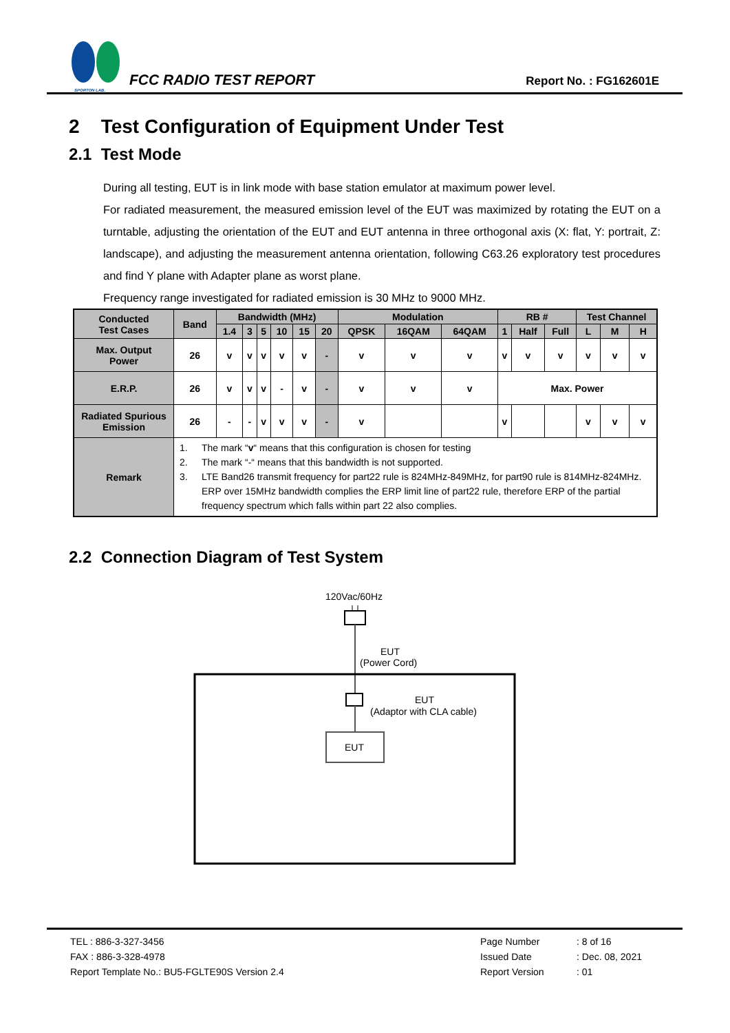SPORTON LAB.
FCC RADIO TEST REPORT
Report No. : FG162601E
2 Test Configuration of Equipment Under Test
2.1 Test Mode
During all testing, EUT is in link mode with base station emulator at maximum power level.
For radiated measurement, the measured emission level of the EUT was maximized by rotating the EUT on a turntable, adjusting the orientation of the EUT and EUT antenna in three orthogonal axis (X: flat, Y: portrait, Z: landscape), and adjusting the measurement antenna orientation, following C63.26 exploratory test procedures and find Y plane with Adapter plane as worst plane.
Frequency range investigated for radiated emission is 30 MHz to 9000 MHz.
| Conducted Test Cases | Band | Bandwidth (MHz) | | | | | | Modulation | | | RB # | | | Test Channel | | |
| --- | --- | --- | --- | --- | --- | --- | --- | --- | --- | --- | --- | --- | --- | --- | --- | --- |
| | | 1.4 | 3 | 5 | 10 | 15 | 20 | QPSK | 16QAM | 64QAM | 1 | Half | Full | L | M | H |
| Max. Output Power | 26 | v | v | v | v | v | - | v | v | v | v | v | v | v | v | v |
| E.R.P. | 26 | v | v | v | - | v | - | v | v | v | Max. Power | | | | | |
| Radiated Spurious Emission | 26 | - | - | v | v | v | - | v | | | v | | | v | v | v |
| Remark | 1. The mark “ v “ means that this configuration is chosen for testing 2. The mark “-“ means that this bandwidth is not supported. 3. LTE Band26 transmit frequency for part22 rule is 824MHz-849MHz, for part90 rule is 814MHz-824MHz. ERP over 15MHz bandwidth complies the ERP limit line of part22 rule, therefore ERP of the partial frequency spectrum which falls within part 22 also complies. | | | | | | | | | | | | | | | |
2.2 Connection Diagram of Test System
120Vac/60Hz
EUT
(Power Cord)
EUT
(Adaptor with CLA cable)
EUT
TEL : 886-3-327-3456
FAX : 886-3-328-4978
Report Template No.: BU5-FGLTE90S Version 2.4
Page Number
Issued Date
Report Version
: 8 of 16
: Dec. 08, 2021
: 01